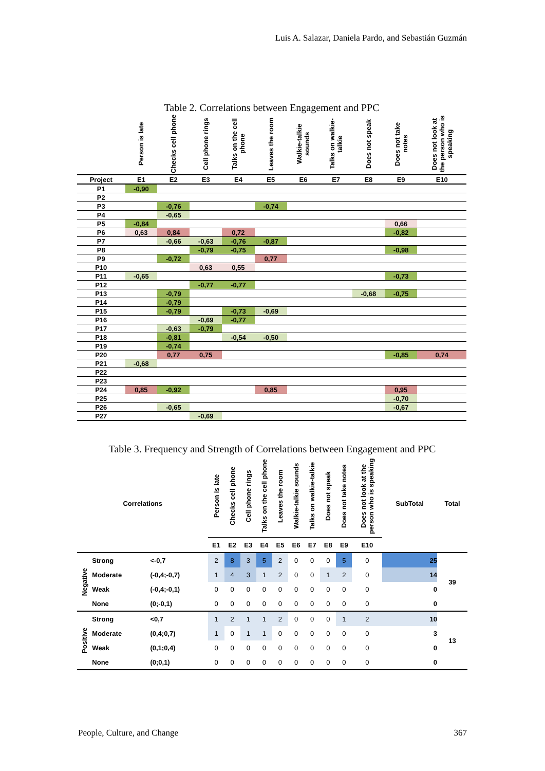Luis A. Salazar, Daniela Pardo, and Sebastián Guzmán
Table 2. Correlations between Engagement and PPC
| | Person is late | Checks cell phone | Cell phone rings | Talks on the cell phone | Leaves the room | Walkie-talkie sounds | Talks on walkie-talkie | Does not speak | Does not take notes | Does not look at the person who is speaking |
| --- | --- | --- | --- | --- | --- | --- | --- | --- | --- | --- |
| Project | E1 | E2 | E3 | E4 | E5 | E6 | E7 | E8 | E9 | E10 |
| P1 | -0,90 | | | | | | | | | |
| P2 | | | | | | | | | | |
| P3 | | -0,76 | | | -0,74 | | | | | |
| P4 | | -0,65 | | | | | | | | |
| P5 | -0,84 | | | | | | | | 0,66 | |
| P6 | 0,63 | 0,84 | | 0,72 | | | | | -0,82 | |
| P7 | | -0,66 | -0,63 | -0,76 | -0,87 | | | | | |
| P8 | | | -0,79 | -0,75 | | | | | -0,98 | |
| P9 | | -0,72 | | | 0,77 | | | | | |
| P10 | | | 0,63 | 0,55 | | | | | | |
| P11 | -0,65 | | | | | | | | -0,73 | |
| P12 | | | -0,77 | -0,77 | | | | | | |
| P13 | | -0,79 | | | | | | -0,68 | -0,75 | |
| P14 | | -0,79 | | | | | | | | |
| P15 | | -0,79 | | -0,73 | -0,69 | | | | | |
| P16 | | | -0,69 | -0,77 | | | | | | |
| P17 | | -0,63 | -0,79 | | | | | | | |
| P18 | | -0,81 | | -0,54 | -0,50 | | | | | |
| P19 | | -0,74 | | | | | | | | |
| P20 | | 0,77 | 0,75 | | | | | | -0,85 | 0,74 |
| P21 | -0,68 | | | | | | | | | |
| P22 | | | | | | | | | | |
| P23 | | | | | | | | | | |
| P24 | 0,85 | -0,92 | | | 0,85 | | | | 0,95 | |
| P25 | | | | | | | | | -0,70 | |
| P26 | | -0,65 | | | | | | | -0,67 | |
| P27 | | | -0,69 | | | | | | | |
Table 3. Frequency and Strength of Correlations between Engagement and PPC
| Correlations | | | Person is late | Checks cell phone | Cell phone rings | Talks on the cell phone | Leaves the room | Walkie-talkie sounds | Talks on walkie-talkie | Does not speak | Does not take notes | Does not look at the person who is speaking | SubTotal | Total |
| | | | E1 | E2 | E3 | E4 | E5 | E6 | E7 | E8 | E9 | E10 | | |
| Negative | Strong | <-0,7 | 2 | 8 | 3 | 5 | 2 | 0 | 0 | 0 | 5 | 0 | 25 | 39 |
| | Moderate | (-0,4;-0,7) | 1 | 4 | 3 | 1 | 2 | 0 | 0 | 1 | 2 | 0 | 14 | |
| | Weak | (-0,4;-0,1) | 0 | 0 | 0 | 0 | 0 | 0 | 0 | 0 | 0 | 0 | 0 | |
| | None | (0;-0,1) | 0 | 0 | 0 | 0 | 0 | 0 | 0 | 0 | 0 | 0 | 0 | |
| Positive | Strong | <0,7 | 1 | 2 | 1 | 1 | 2 | 0 | 0 | 0 | 1 | 2 | 10 | 13 |
| | Moderate | (0,4;0,7) | 1 | 0 | 1 | 1 | 0 | 0 | 0 | 0 | 0 | 0 | 3 | |
| | Weak | (0,1;0,4) | 0 | 0 | 0 | 0 | 0 | 0 | 0 | 0 | 0 | 0 | 0 | |
| | None | (0;0,1) | 0 | 0 | 0 | 0 | 0 | 0 | 0 | 0 | 0 | 0 | 0 | |
People, Culture, and Change 367